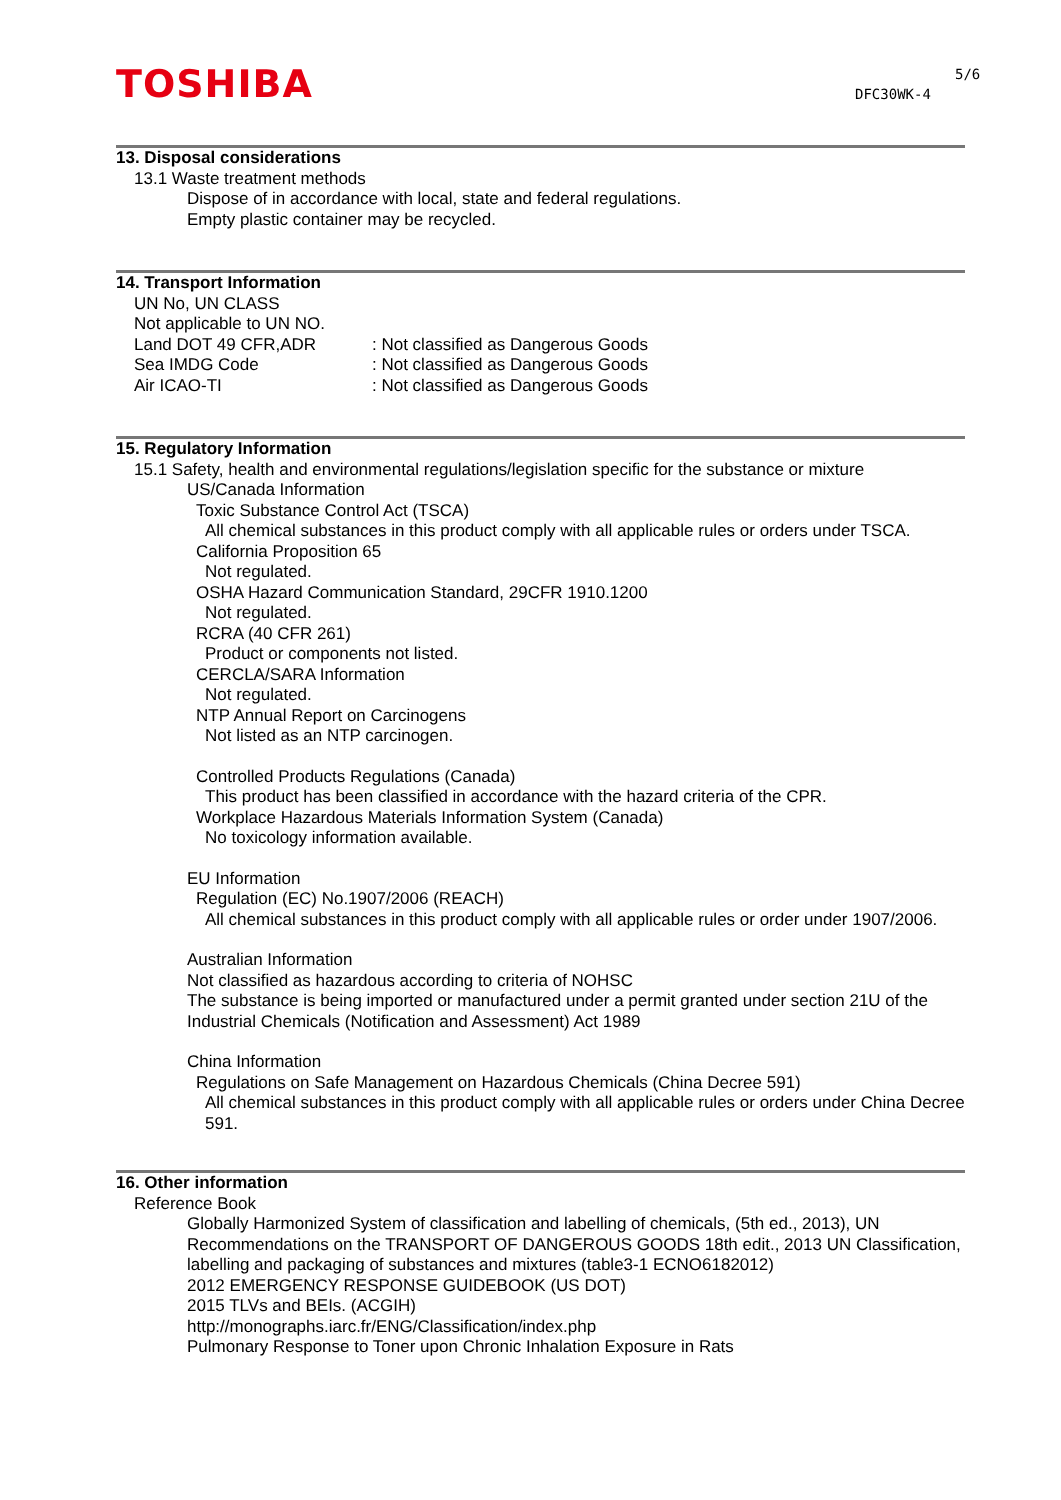TOSHIBA 5/6
DFC30WK-4
13. Disposal considerations
13.1 Waste treatment methods
Dispose of in accordance with local, state and federal regulations.
Empty plastic container may be recycled.
14. Transport Information
UN No, UN CLASS
Not applicable to UN NO.
Land DOT 49 CFR,ADR: Not classified as Dangerous Goods
Sea IMDG Code: Not classified as Dangerous Goods
Air ICAO-TI: Not classified as Dangerous Goods
15. Regulatory Information
15.1 Safety, health and environmental regulations/legislation specific for the substance or mixture
US/Canada Information
Toxic Substance Control Act (TSCA)
All chemical substances in this product comply with all applicable rules or orders under TSCA.
California Proposition 65
Not regulated.
OSHA Hazard Communication Standard, 29CFR 1910.1200
Not regulated.
RCRA (40 CFR 261)
Product or components not listed.
CERCLA/SARA Information
Not regulated.
NTP Annual Report on Carcinogens
Not listed as an NTP carcinogen.
Controlled Products Regulations (Canada)
This product has been classified in accordance with the hazard criteria of the CPR.
Workplace Hazardous Materials Information System (Canada)
No toxicology information available.
EU Information
Regulation (EC) No.1907/2006 (REACH)
All chemical substances in this product comply with all applicable rules or order under 1907/2006.
Australian Information
Not classified as hazardous according to criteria of NOHSC
The substance is being imported or manufactured under a permit granted under section 21U of the Industrial Chemicals (Notification and Assessment) Act 1989
China Information
Regulations on Safe Management on Hazardous Chemicals (China Decree 591)
All chemical substances in this product comply with all applicable rules or orders under China Decree 591.
16. Other information
Reference Book
Globally Harmonized System of classification and labelling of chemicals, (5th ed., 2013), UN Recommendations on the TRANSPORT OF DANGEROUS GOODS 18th edit., 2013 UN Classification, labelling and packaging of substances and mixtures (table3-1 ECNO6182012)
2012 EMERGENCY RESPONSE GUIDEBOOK (US DOT)
2015 TLVs and BEIs. (ACGIH)
http://monographs.iarc.fr/ENG/Classification/index.php
Pulmonary Response to Toner upon Chronic Inhalation Exposure in Rats